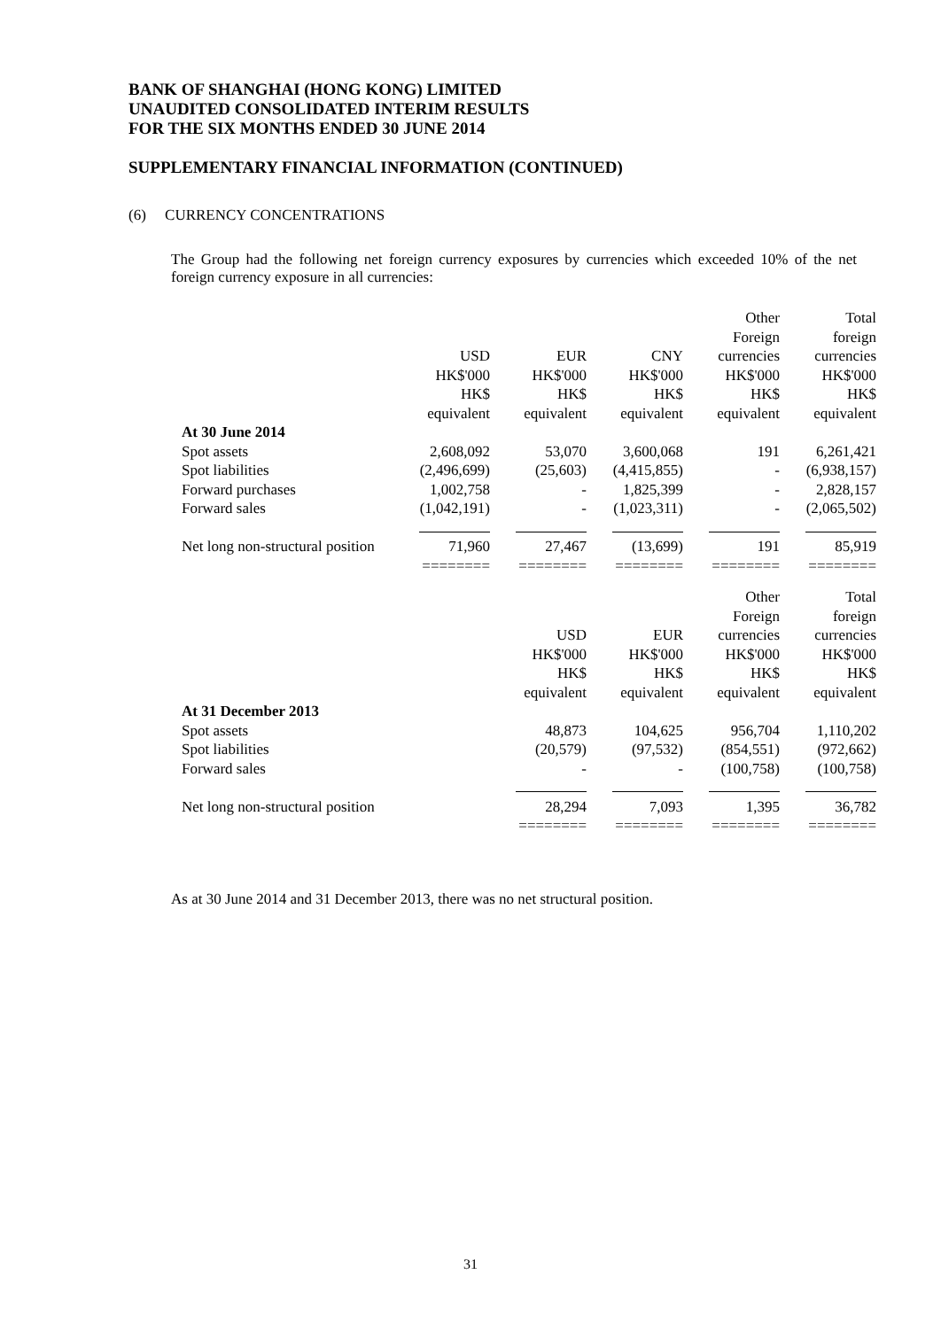BANK OF SHANGHAI (HONG KONG) LIMITED
UNAUDITED CONSOLIDATED INTERIM RESULTS
FOR THE SIX MONTHS ENDED 30 JUNE 2014
SUPPLEMENTARY FINANCIAL INFORMATION (CONTINUED)
(6) CURRENCY CONCENTRATIONS
The Group had the following net foreign currency exposures by currencies which exceeded 10% of the net foreign currency exposure in all currencies:
| | | | | Other | Total |
| | | | | Foreign | foreign |
| | USD | EUR | CNY | currencies | currencies |
| | HK$'000 | HK$'000 | HK$'000 | HK$'000 | HK$'000 |
| | HK$ | HK$ | HK$ | HK$ | HK$ |
| | equivalent | equivalent | equivalent | equivalent | equivalent |
| At 30 June 2014 | | | | | |
| Spot assets | 2,608,092 | 53,070 | 3,600,068 | 191 | 6,261,421 |
| Spot liabilities | (2,496,699) | (25,603) | (4,415,855) | - | (6,938,157) |
| Forward purchases | 1,002,758 | - | 1,825,399 | - | 2,828,157 |
| Forward sales | (1,042,191) | - | (1,023,311) | - | (2,065,502) |
| Net long non-structural position | 71,960 | 27,467 | (13,699) | 191 | 85,919 |
| | ======== | ======== | ======== | ======== | ======== |
| | | | | Other | Total |
| | | | | Foreign | foreign |
| | | USD | EUR | currencies | currencies |
| | | HK$'000 | HK$'000 | HK$'000 | HK$'000 |
| | | HK$ | HK$ | HK$ | HK$ |
| | | equivalent | equivalent | equivalent | equivalent |
| At 31 December 2013 | | | | | |
| Spot assets | | 48,873 | 104,625 | 956,704 | 1,110,202 |
| Spot liabilities | | (20,579) | (97,532) | (854,551) | (972,662) |
| Forward sales | | - | - | (100,758) | (100,758) |
| Net long non-structural position | | 28,294 | 7,093 | 1,395 | 36,782 |
| | | ======== | ======== | ======== | ======== |
As at 30 June 2014 and 31 December 2013, there was no net structural position.
31